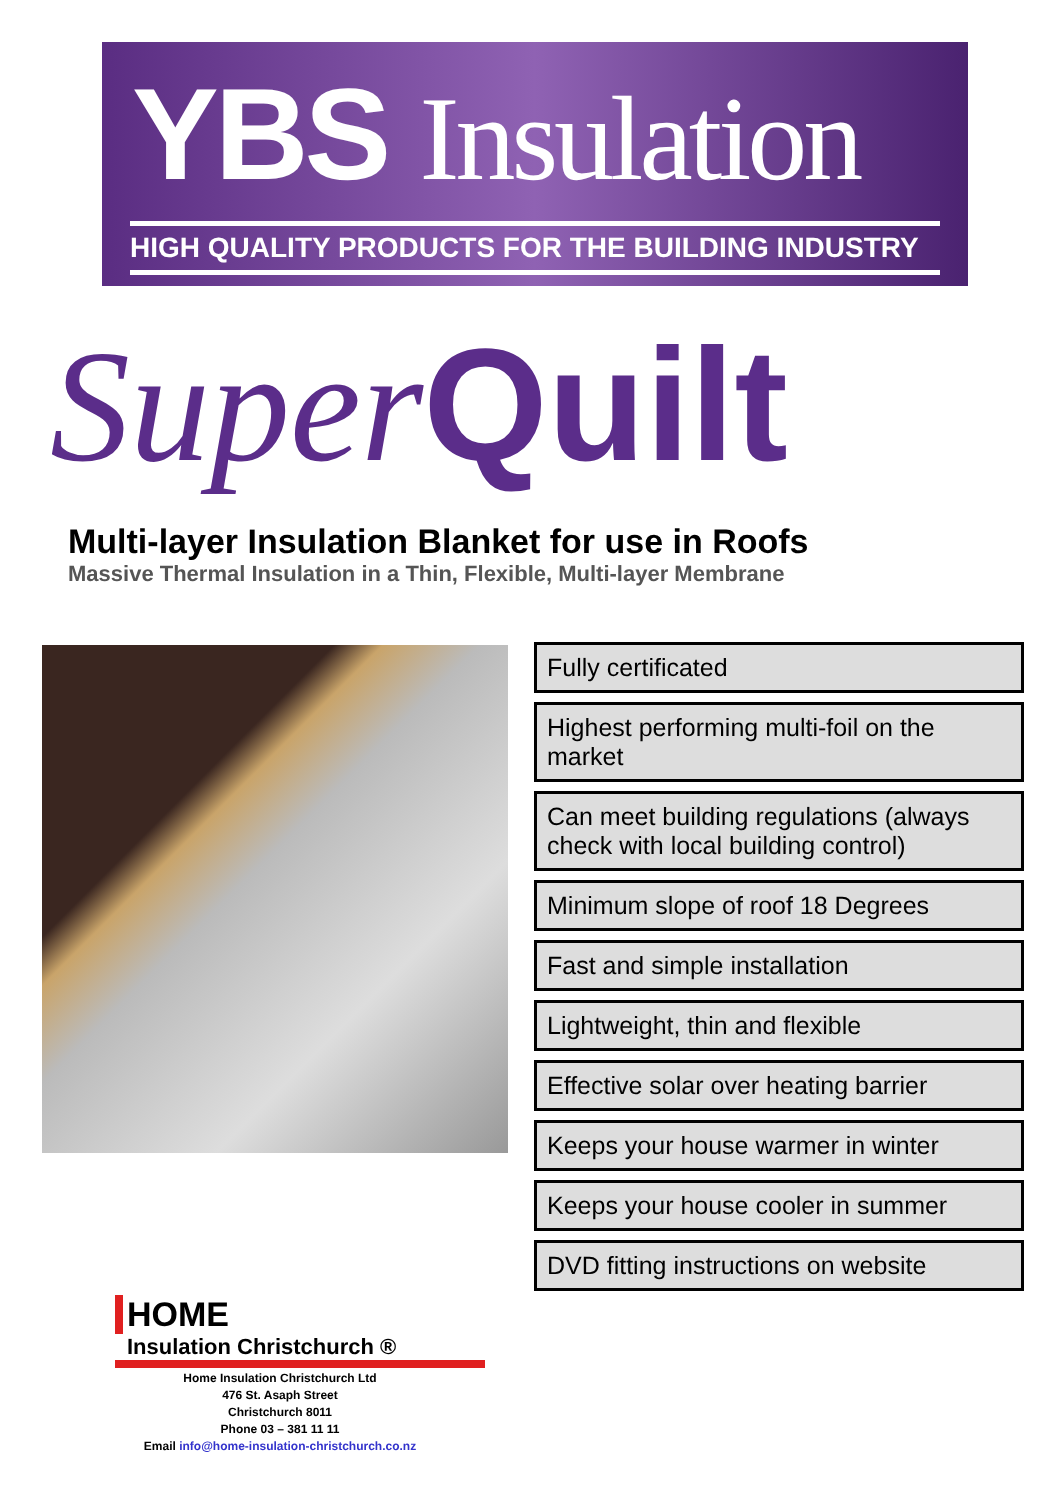YBS Insulation
HIGH QUALITY PRODUCTS FOR THE BUILDING INDUSTRY
Super Quilt
Multi-layer Insulation Blanket for use in Roofs
Massive Thermal Insulation in a Thin, Flexible, Multi-layer Membrane
Fully certificated
Highest performing multi-foil on the market
Can meet building regulations (always check with local building control)
Minimum slope of roof 18 Degrees
Fast and simple installation
Lightweight, thin and flexible
Effective solar over heating barrier
Keeps your house warmer in winter
Keeps your house cooler in summer
DVD fitting instructions on website
HOME
Insulation Christchurch ®
Home Insulation Christchurch Ltd
476 St. Asaph Street
Christchurch 8011
Phone 03 – 381 11 11
Email info@home-insulation-christchurch.co.nz